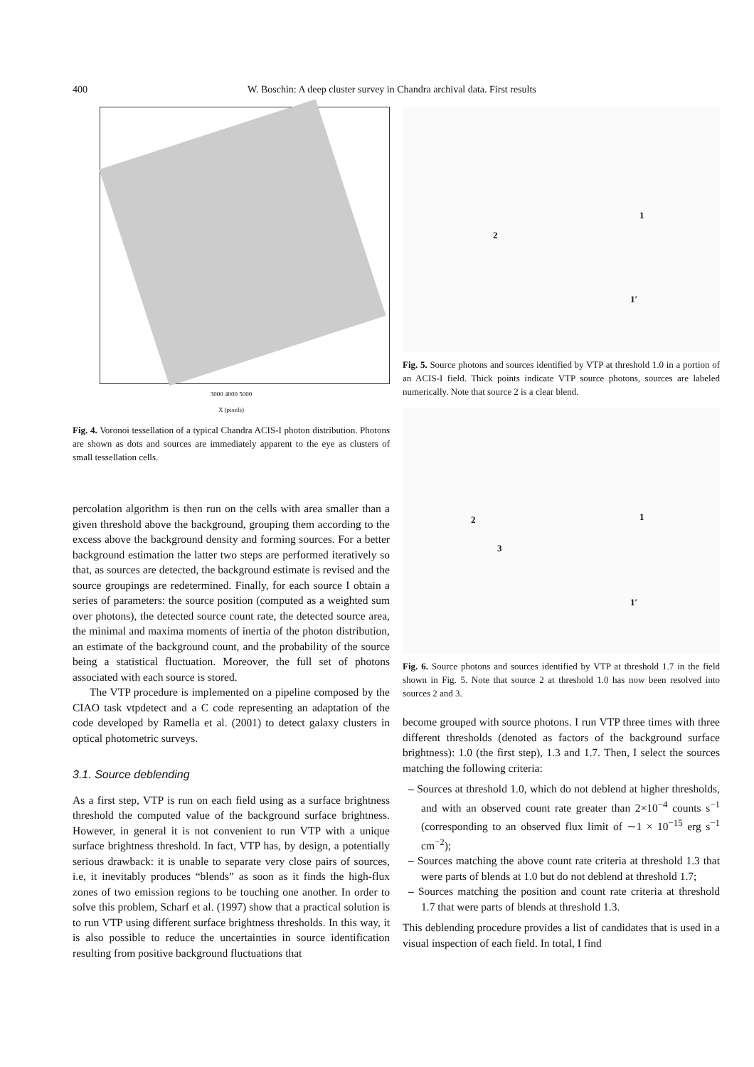400 W. Boschin: A deep cluster survey in Chandra archival data. First results
3000 4000 5000
X (pixels)
Fig. 4. Voronoi tessellation of a typical Chandra ACIS-I photon distribution. Photons are shown as dots and sources are immediately apparent to the eye as clusters of small tessellation cells.
percolation algorithm is then run on the cells with area smaller than a given threshold above the background, grouping them according to the excess above the background density and forming sources. For a better background estimation the latter two steps are performed iteratively so that, as sources are detected, the background estimate is revised and the source groupings are redetermined. Finally, for each source I obtain a series of parameters: the source position (computed as a weighted sum over photons), the detected source count rate, the detected source area, the minimal and maxima moments of inertia of the photon distribution, an estimate of the background count, and the probability of the source being a statistical fluctuation. Moreover, the full set of photons associated with each source is stored.
The VTP procedure is implemented on a pipeline composed by the CIAO task vtpdetect and a C code representing an adaptation of the code developed by Ramella et al. (2001) to detect galaxy clusters in optical photometric surveys.
3.1. Source deblending
As a first step, VTP is run on each field using as a surface brightness threshold the computed value of the background surface brightness. However, in general it is not convenient to run VTP with a unique surface brightness threshold. In fact, VTP has, by design, a potentially serious drawback: it is unable to separate very close pairs of sources, i.e, it inevitably produces “blends” as soon as it finds the high-flux zones of two emission regions to be touching one another. In order to solve this problem, Scharf et al. (1997) show that a practical solution is to run VTP using different surface brightness thresholds. In this way, it is also possible to reduce the uncertainties in source identification resulting from positive background fluctuations that
1
2
1′
Fig. 5. Source photons and sources identified by VTP at threshold 1.0 in a portion of an ACIS-I field. Thick points indicate VTP source photons, sources are labeled numerically. Note that source 2 is a clear blend.
1 2
3
1′
Fig. 6. Source photons and sources identified by VTP at threshold 1.7 in the field shown in Fig. 5. Note that source 2 at threshold 1.0 has now been resolved into sources 2 and 3.
become grouped with source photons. I run VTP three times with three different thresholds (denoted as factors of the background surface brightness): 1.0 (the first step), 1.3 and 1.7. Then, I select the sources matching the following criteria:
– Sources at threshold 1.0, which do not deblend at higher thresholds, and with an observed count rate greater than 2×10<sup>−4</sup> counts s<sup>−1</sup> (corresponding to an observed flux limit of ∼1 × 10<sup>−15</sup> erg s<sup>−1</sup> cm<sup>−2</sup>);
– Sources matching the above count rate criteria at threshold 1.3 that were parts of blends at 1.0 but do not deblend at threshold 1.7;
– Sources matching the position and count rate criteria at threshold 1.7 that were parts of blends at threshold 1.3.
This deblending procedure provides a list of candidates that is used in a visual inspection of each field. In total, I find